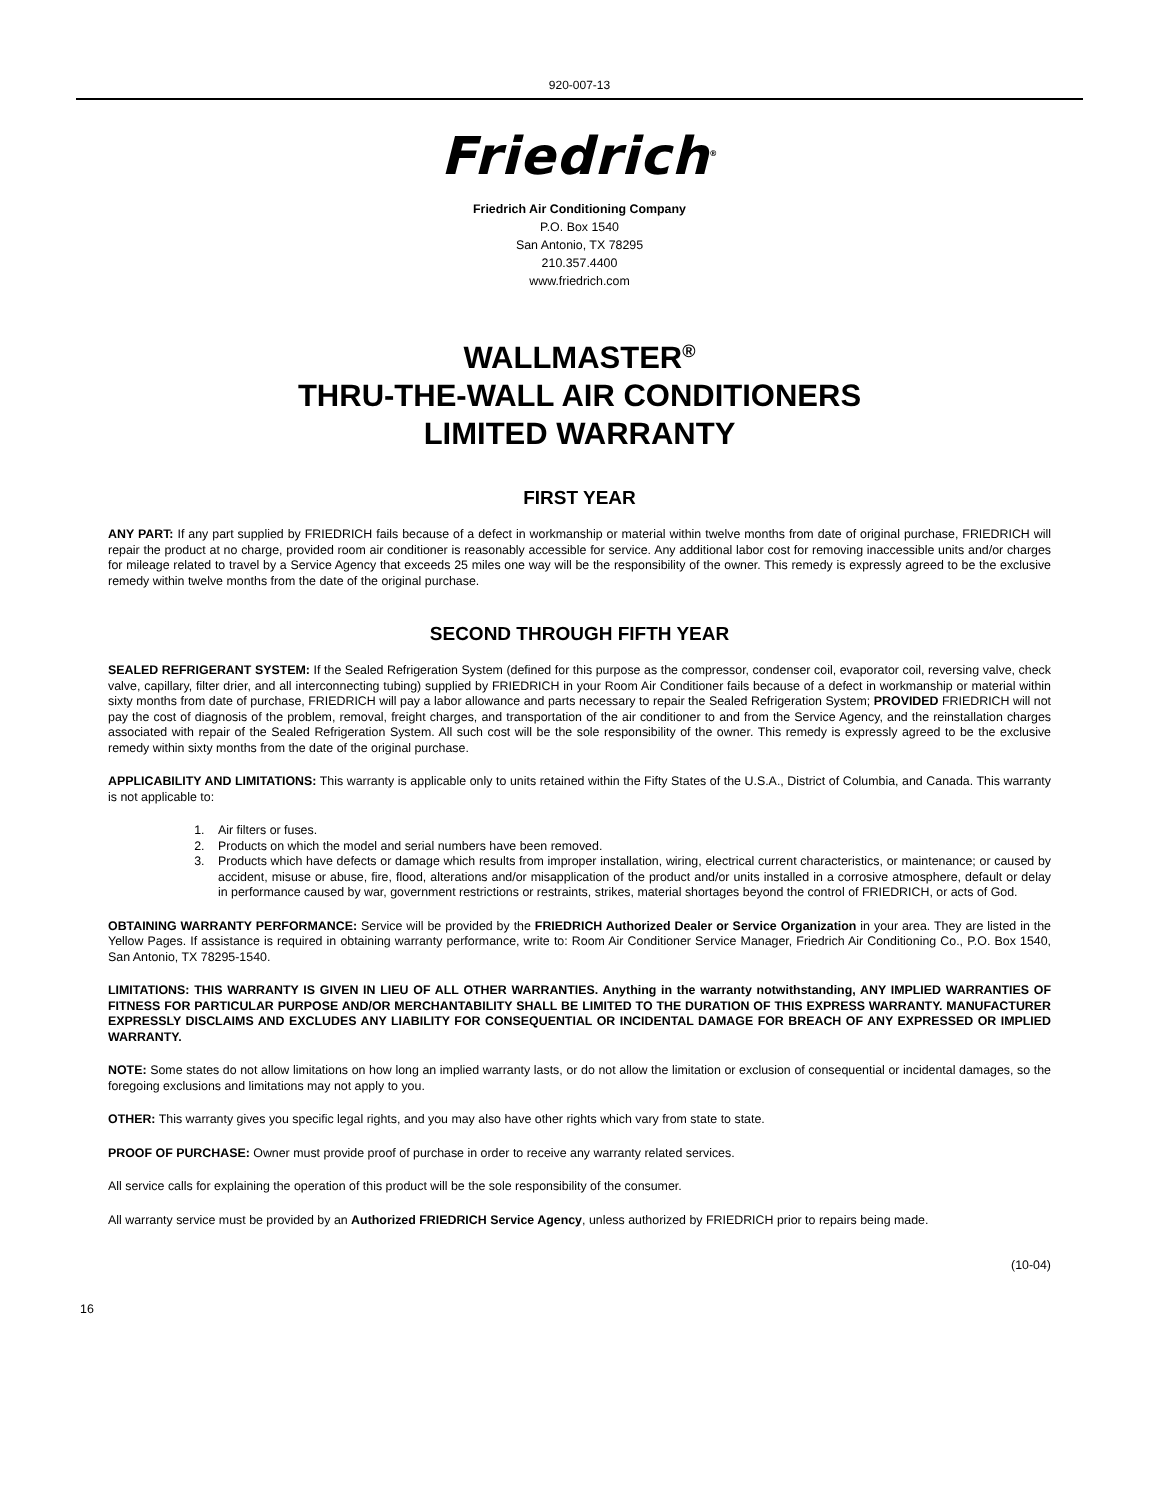920-007-13
Friedrich<sup>®</sup>
Friedrich Air Conditioning Company
P.O. Box 1540
San Antonio, TX 78295
210.357.4400
www.friedrich.com
WALLMASTER<sup>®</sup>
THRU-THE-WALL AIR CONDITIONERS
LIMITED WARRANTY
FIRST YEAR
ANY PART: If any part supplied by FRIEDRICH fails because of a defect in workmanship or material within twelve months from date of original purchase, FRIEDRICH will repair the product at no charge, provided room air conditioner is reasonably accessible for service. Any additional labor cost for removing inaccessible units and/or charges for mileage related to travel by a Service Agency that exceeds 25 miles one way will be the responsibility of the owner. This remedy is expressly agreed to be the exclusive remedy within twelve months from the date of the original purchase.
SECOND THROUGH FIFTH YEAR
SEALED REFRIGERANT SYSTEM: If the Sealed Refrigeration System (defined for this purpose as the compressor, condenser coil, evaporator coil, reversing valve, check valve, capillary, filter drier, and all interconnecting tubing) supplied by FRIEDRICH in your Room Air Conditioner fails because of a defect in workmanship or material within sixty months from date of purchase, FRIEDRICH will pay a labor allowance and parts necessary to repair the Sealed Refrigeration System; PROVIDED FRIEDRICH will not pay the cost of diagnosis of the problem, removal, freight charges, and transportation of the air conditioner to and from the Service Agency, and the reinstallation charges associated with repair of the Sealed Refrigeration System. All such cost will be the sole responsibility of the owner. This remedy is expressly agreed to be the exclusive remedy within sixty months from the date of the original purchase.
APPLICABILITY AND LIMITATIONS: This warranty is applicable only to units retained within the Fifty States of the U.S.A., District of Columbia, and Canada. This warranty is not applicable to:
1. Air filters or fuses.
2. Products on which the model and serial numbers have been removed.
3. Products which have defects or damage which results from improper installation, wiring, electrical current characteristics, or maintenance; or caused by accident, misuse or abuse, fire, flood, alterations and/or misapplication of the product and/or units installed in a corrosive atmosphere, default or delay in performance caused by war, government restrictions or restraints, strikes, material shortages beyond the control of FRIEDRICH, or acts of God.
OBTAINING WARRANTY PERFORMANCE: Service will be provided by the FRIEDRICH Authorized Dealer or Service Organization in your area. They are listed in the Yellow Pages. If assistance is required in obtaining warranty performance, write to: Room Air Conditioner Service Manager, Friedrich Air Conditioning Co., P.O. Box 1540, San Antonio, TX 78295-1540.
LIMITATIONS: THIS WARRANTY IS GIVEN IN LIEU OF ALL OTHER WARRANTIES. Anything in the warranty notwithstanding, ANY IMPLIED WARRANTIES OF FITNESS FOR PARTICULAR PURPOSE AND/OR MERCHANTABILITY SHALL BE LIMITED TO THE DURATION OF THIS EXPRESS WARRANTY. MANUFACTURER EXPRESSLY DISCLAIMS AND EXCLUDES ANY LIABILITY FOR CONSEQUENTIAL OR INCIDENTAL DAMAGE FOR BREACH OF ANY EXPRESSED OR IMPLIED WARRANTY.
NOTE: Some states do not allow limitations on how long an implied warranty lasts, or do not allow the limitation or exclusion of consequential or incidental damages, so the foregoing exclusions and limitations may not apply to you.
OTHER: This warranty gives you specific legal rights, and you may also have other rights which vary from state to state.
PROOF OF PURCHASE: Owner must provide proof of purchase in order to receive any warranty related services.
All service calls for explaining the operation of this product will be the sole responsibility of the consumer.
All warranty service must be provided by an Authorized FRIEDRICH Service Agency, unless authorized by FRIEDRICH prior to repairs being made.
(10-04)
16